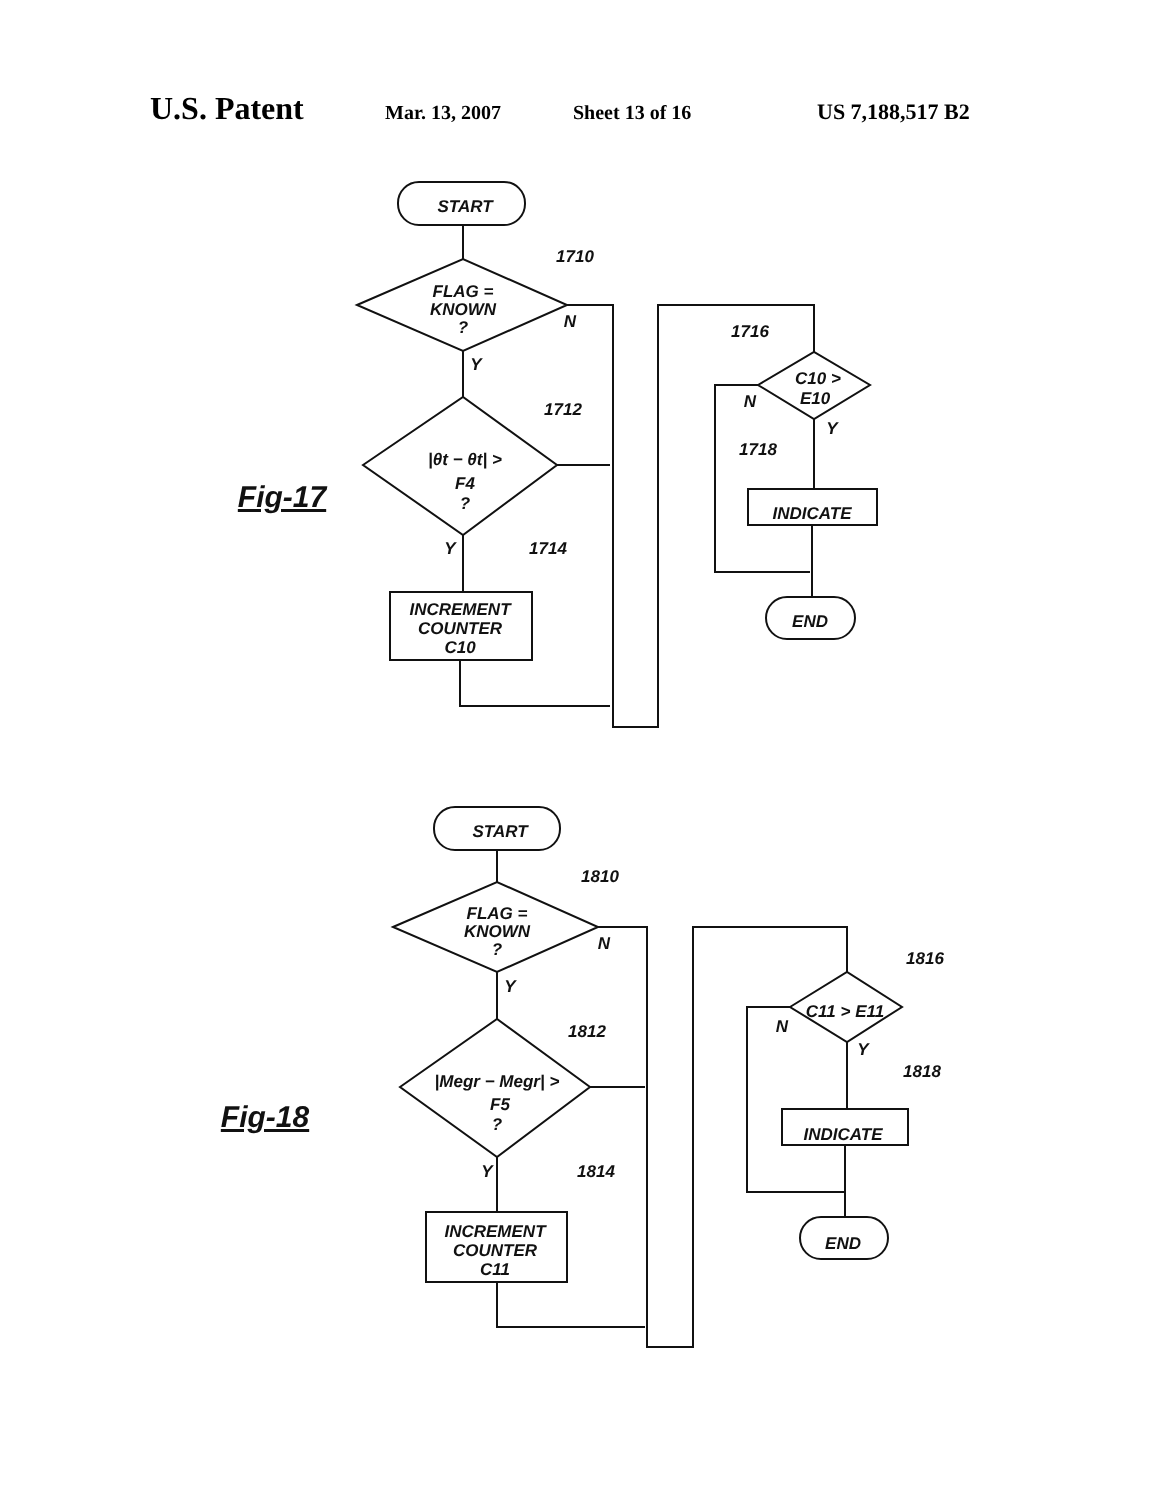U.S. Patent Mar. 13, 2007 Sheet 13 of 16 US 7,188,517 B2
START
1710
FLAG =
KNOWN
?
N
Y
1712
|θt − θt| >
F4
?
Fig-17
Y
1714
INCREMENT
COUNTER
C10
1716
C10 >
E10
N
Y
1718
INDICATE
END
START
1810
FLAG =
KNOWN
?
N
Y
1812
|Megr − Megr| >
F5
?
Fig-18
Y
1814
INCREMENT
COUNTER
C11
1816
C11 > E11
N
Y
1818
INDICATE
END